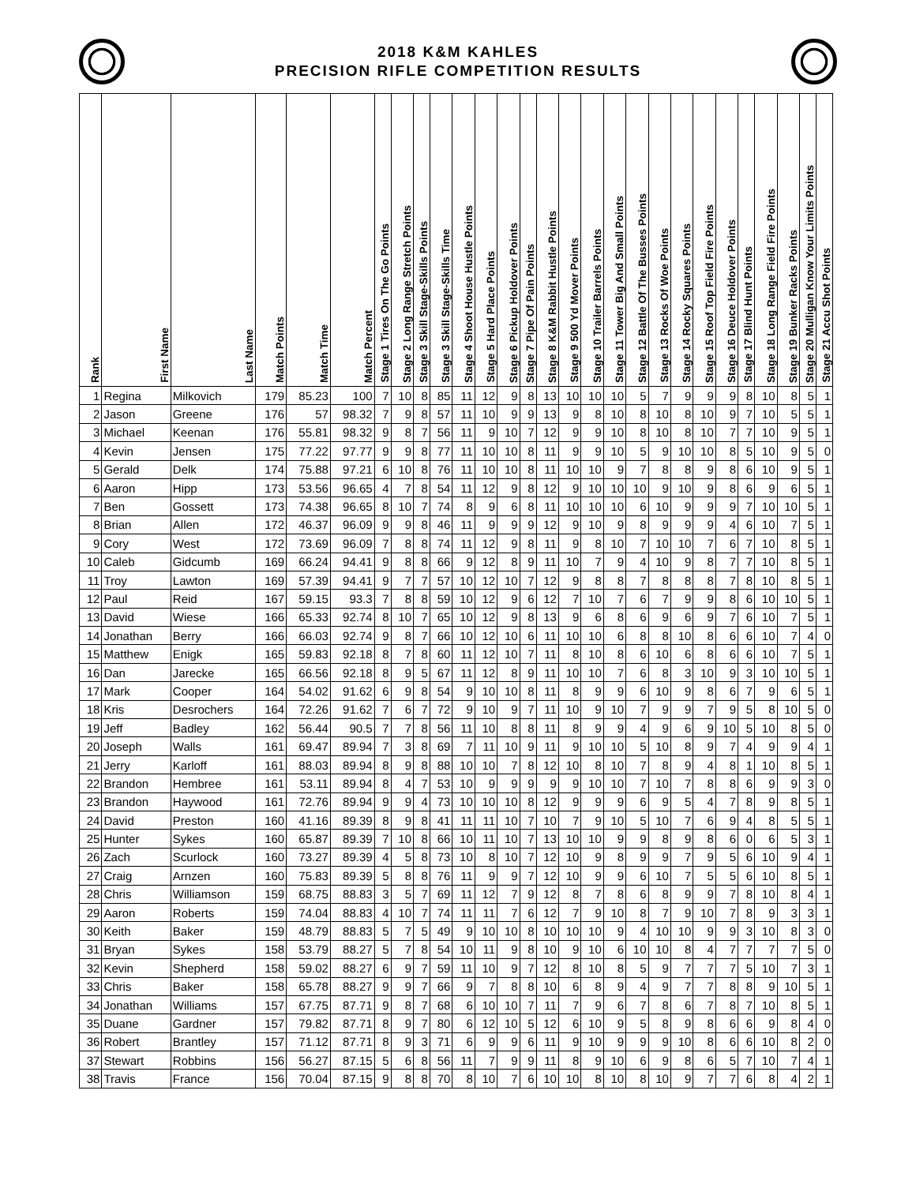2018 K&M KAHLES
PRECISION RIFLE COMPETITION RESULTS
| Rank | First Name | Last Name | Match Points | Match Time | Match Percent | Stage 1 Tires On The Go Points | Stage 2 Long Range Stretch Points | Stage 3 Skill Stage-Skills Points | Stage 3 Skill Stage-Skills Time | Stage 4 Shoot House Hustle Points | Stage 5 Hard Place Points | Stage 6 Pickup Holdover Points | Stage 7 Pipe Of Pain Points | Stage 8 K&M Rabbit Hustle Points | Stage 9 500 Yd Mover Points | Stage 10 Trailer Barrels Points | Stage 11 Tower Big And Small Points | Stage 12 Battle Of The Busses Points | Stage 13 Rocks Of Woe Points | Stage 14 Rocky Squares Points | Stage 15 Roof Top Field Fire Points | Stage 16 Deuce Holdover Points | Stage 17 Blind Hunt Points | Stage 18 Long Range Field Fire Points | Stage 19 Bunker Racks Points | Stage 20 Mulligan Know Your Limits Points | Stage 21 Accu Shot Points |
| --- | --- | --- | --- | --- | --- | --- | --- | --- | --- | --- | --- | --- | --- | --- | --- | --- | --- | --- | --- | --- | --- | --- | --- | --- | --- | --- | --- |
| 1 | Regina | Milkovich | 179 | 85.23 | 100 | 7 | 10 | 8 | 85 | 11 | 12 | 9 | 8 | 13 | 10 | 10 | 10 | 5 | 7 | 9 | 9 | 9 | 8 | 10 | 8 | 5 | 1 |
| 2 | Jason | Greene | 176 | 57 | 98.32 | 7 | 9 | 8 | 57 | 11 | 10 | 9 | 9 | 13 | 9 | 8 | 10 | 8 | 10 | 8 | 10 | 9 | 7 | 10 | 5 | 5 | 1 |
| 3 | Michael | Keenan | 176 | 55.81 | 98.32 | 9 | 8 | 7 | 56 | 11 | 9 | 10 | 7 | 12 | 9 | 9 | 10 | 8 | 10 | 8 | 10 | 7 | 7 | 10 | 9 | 5 | 1 |
| 4 | Kevin | Jensen | 175 | 77.22 | 97.77 | 9 | 9 | 8 | 77 | 11 | 10 | 10 | 8 | 11 | 9 | 9 | 10 | 5 | 9 | 10 | 10 | 8 | 5 | 10 | 9 | 5 | 0 |
| 5 | Gerald | Delk | 174 | 75.88 | 97.21 | 6 | 10 | 8 | 76 | 11 | 10 | 10 | 8 | 11 | 10 | 10 | 9 | 7 | 8 | 8 | 9 | 8 | 6 | 10 | 9 | 5 | 1 |
| 6 | Aaron | Hipp | 173 | 53.56 | 96.65 | 4 | 7 | 8 | 54 | 11 | 12 | 9 | 8 | 12 | 9 | 10 | 10 | 10 | 9 | 10 | 9 | 8 | 6 | 9 | 6 | 5 | 1 |
| 7 | Ben | Gossett | 173 | 74.38 | 96.65 | 8 | 10 | 7 | 74 | 8 | 9 | 6 | 8 | 11 | 10 | 10 | 10 | 6 | 10 | 9 | 9 | 9 | 7 | 10 | 10 | 5 | 1 |
| 8 | Brian | Allen | 172 | 46.37 | 96.09 | 9 | 9 | 8 | 46 | 11 | 9 | 9 | 9 | 12 | 9 | 10 | 9 | 8 | 9 | 9 | 9 | 4 | 6 | 10 | 7 | 5 | 1 |
| 9 | Cory | West | 172 | 73.69 | 96.09 | 7 | 8 | 8 | 74 | 11 | 12 | 9 | 8 | 11 | 9 | 8 | 10 | 7 | 10 | 10 | 7 | 6 | 7 | 10 | 8 | 5 | 1 |
| 10 | Caleb | Gidcumb | 169 | 66.24 | 94.41 | 9 | 8 | 8 | 66 | 9 | 12 | 8 | 9 | 11 | 10 | 7 | 9 | 4 | 10 | 9 | 8 | 7 | 7 | 10 | 8 | 5 | 1 |
| 11 | Troy | Lawton | 169 | 57.39 | 94.41 | 9 | 7 | 7 | 57 | 10 | 12 | 10 | 7 | 12 | 9 | 8 | 8 | 7 | 8 | 8 | 8 | 7 | 8 | 10 | 8 | 5 | 1 |
| 12 | Paul | Reid | 167 | 59.15 | 93.3 | 7 | 8 | 8 | 59 | 10 | 12 | 9 | 6 | 12 | 7 | 10 | 7 | 6 | 7 | 9 | 9 | 8 | 6 | 10 | 10 | 5 | 1 |
| 13 | David | Wiese | 166 | 65.33 | 92.74 | 8 | 10 | 7 | 65 | 10 | 12 | 9 | 8 | 13 | 9 | 6 | 8 | 6 | 9 | 6 | 9 | 7 | 6 | 10 | 7 | 5 | 1 |
| 14 | Jonathan | Berry | 166 | 66.03 | 92.74 | 9 | 8 | 7 | 66 | 10 | 12 | 10 | 6 | 11 | 10 | 10 | 6 | 8 | 8 | 10 | 8 | 6 | 6 | 10 | 7 | 4 | 0 |
| 15 | Matthew | Enigk | 165 | 59.83 | 92.18 | 8 | 7 | 8 | 60 | 11 | 12 | 10 | 7 | 11 | 8 | 10 | 8 | 6 | 10 | 6 | 8 | 6 | 6 | 10 | 7 | 5 | 1 |
| 16 | Dan | Jarecke | 165 | 66.56 | 92.18 | 8 | 9 | 5 | 67 | 11 | 12 | 8 | 9 | 11 | 10 | 10 | 7 | 6 | 8 | 3 | 10 | 9 | 3 | 10 | 10 | 5 | 1 |
| 17 | Mark | Cooper | 164 | 54.02 | 91.62 | 6 | 9 | 8 | 54 | 9 | 10 | 10 | 8 | 11 | 8 | 9 | 9 | 6 | 10 | 9 | 8 | 6 | 7 | 9 | 6 | 5 | 1 |
| 18 | Kris | Desrochers | 164 | 72.26 | 91.62 | 7 | 6 | 7 | 72 | 9 | 10 | 9 | 7 | 11 | 10 | 9 | 10 | 7 | 9 | 9 | 7 | 9 | 5 | 8 | 10 | 5 | 0 |
| 19 | Jeff | Badley | 162 | 56.44 | 90.5 | 7 | 7 | 8 | 56 | 11 | 10 | 8 | 8 | 11 | 8 | 9 | 9 | 4 | 9 | 6 | 9 | 10 | 5 | 10 | 8 | 5 | 0 |
| 20 | Joseph | Walls | 161 | 69.47 | 89.94 | 7 | 3 | 8 | 69 | 7 | 11 | 10 | 9 | 11 | 9 | 10 | 10 | 5 | 10 | 8 | 9 | 7 | 4 | 9 | 9 | 4 | 1 |
| 21 | Jerry | Karloff | 161 | 88.03 | 89.94 | 8 | 9 | 8 | 88 | 10 | 10 | 7 | 8 | 12 | 10 | 8 | 10 | 7 | 8 | 9 | 4 | 8 | 1 | 10 | 8 | 5 | 1 |
| 22 | Brandon | Hembree | 161 | 53.11 | 89.94 | 8 | 4 | 7 | 53 | 10 | 9 | 9 | 9 | 9 | 9 | 10 | 10 | 7 | 10 | 7 | 8 | 8 | 6 | 9 | 9 | 3 | 0 |
| 23 | Brandon | Haywood | 161 | 72.76 | 89.94 | 9 | 9 | 4 | 73 | 10 | 10 | 10 | 8 | 12 | 9 | 9 | 9 | 6 | 9 | 5 | 4 | 7 | 8 | 9 | 8 | 5 | 1 |
| 24 | David | Preston | 160 | 41.16 | 89.39 | 8 | 9 | 8 | 41 | 11 | 11 | 10 | 7 | 10 | 7 | 9 | 10 | 5 | 10 | 7 | 6 | 9 | 4 | 8 | 5 | 5 | 1 |
| 25 | Hunter | Sykes | 160 | 65.87 | 89.39 | 7 | 10 | 8 | 66 | 10 | 11 | 10 | 7 | 13 | 10 | 10 | 9 | 9 | 8 | 9 | 8 | 6 | 0 | 6 | 5 | 3 | 1 |
| 26 | Zach | Scurlock | 160 | 73.27 | 89.39 | 4 | 5 | 8 | 73 | 10 | 8 | 10 | 7 | 12 | 10 | 9 | 8 | 9 | 9 | 7 | 9 | 5 | 6 | 10 | 9 | 4 | 1 |
| 27 | Craig | Arnzen | 160 | 75.83 | 89.39 | 5 | 8 | 8 | 76 | 11 | 9 | 9 | 7 | 12 | 10 | 9 | 9 | 6 | 10 | 7 | 5 | 5 | 6 | 10 | 8 | 5 | 1 |
| 28 | Chris | Williamson | 159 | 68.75 | 88.83 | 3 | 5 | 7 | 69 | 11 | 12 | 7 | 9 | 12 | 8 | 7 | 8 | 6 | 8 | 9 | 9 | 7 | 8 | 10 | 8 | 4 | 1 |
| 29 | Aaron | Roberts | 159 | 74.04 | 88.83 | 4 | 10 | 7 | 74 | 11 | 11 | 7 | 6 | 12 | 7 | 9 | 10 | 8 | 7 | 9 | 10 | 7 | 8 | 9 | 3 | 3 | 1 |
| 30 | Keith | Baker | 159 | 48.79 | 88.83 | 5 | 7 | 5 | 49 | 9 | 10 | 10 | 8 | 10 | 10 | 10 | 9 | 4 | 10 | 10 | 9 | 9 | 3 | 10 | 8 | 3 | 0 |
| 31 | Bryan | Sykes | 158 | 53.79 | 88.27 | 5 | 7 | 8 | 54 | 10 | 11 | 9 | 8 | 10 | 9 | 10 | 6 | 10 | 10 | 8 | 4 | 7 | 7 | 7 | 7 | 5 | 0 |
| 32 | Kevin | Shepherd | 158 | 59.02 | 88.27 | 6 | 9 | 7 | 59 | 11 | 10 | 9 | 7 | 12 | 8 | 10 | 8 | 5 | 9 | 7 | 7 | 7 | 5 | 10 | 7 | 3 | 1 |
| 33 | Chris | Baker | 158 | 65.78 | 88.27 | 9 | 9 | 7 | 66 | 9 | 7 | 8 | 8 | 10 | 6 | 8 | 9 | 4 | 9 | 7 | 7 | 8 | 8 | 9 | 10 | 5 | 1 |
| 34 | Jonathan | Williams | 157 | 67.75 | 87.71 | 9 | 8 | 7 | 68 | 6 | 10 | 10 | 7 | 11 | 7 | 9 | 6 | 7 | 8 | 6 | 7 | 8 | 7 | 10 | 8 | 5 | 1 |
| 35 | Duane | Gardner | 157 | 79.82 | 87.71 | 8 | 9 | 7 | 80 | 6 | 12 | 10 | 5 | 12 | 6 | 10 | 9 | 5 | 8 | 9 | 8 | 6 | 6 | 9 | 8 | 4 | 0 |
| 36 | Robert | Brantley | 157 | 71.12 | 87.71 | 8 | 9 | 3 | 71 | 6 | 9 | 9 | 6 | 11 | 9 | 10 | 9 | 9 | 9 | 10 | 8 | 6 | 6 | 10 | 8 | 2 | 0 |
| 37 | Stewart | Robbins | 156 | 56.27 | 87.15 | 5 | 6 | 8 | 56 | 11 | 7 | 9 | 9 | 11 | 8 | 9 | 10 | 6 | 9 | 8 | 6 | 5 | 7 | 10 | 7 | 4 | 1 |
| 38 | Travis | France | 156 | 70.04 | 87.15 | 9 | 8 | 8 | 70 | 8 | 10 | 7 | 6 | 10 | 10 | 8 | 10 | 8 | 10 | 9 | 7 | 7 | 6 | 8 | 4 | 2 | 1 |